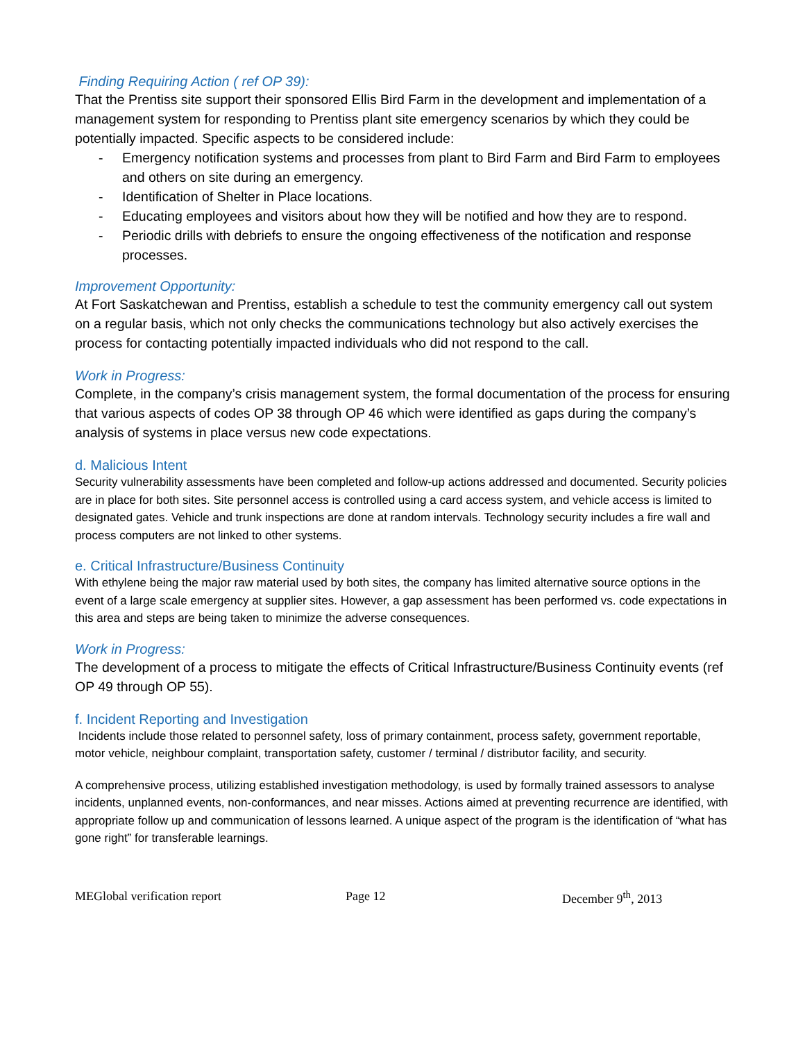Finding Requiring Action ( ref OP 39):
That the Prentiss site support their sponsored Ellis Bird Farm in the development and implementation of a management system for responding to Prentiss plant site emergency scenarios by which they could be potentially impacted. Specific aspects to be considered include:
- Emergency notification systems and processes from plant to Bird Farm and Bird Farm to employees and others on site during an emergency.
- Identification of Shelter in Place locations.
- Educating employees and visitors about how they will be notified and how they are to respond.
- Periodic drills with debriefs to ensure the ongoing effectiveness of the notification and response processes.
Improvement Opportunity:
At Fort Saskatchewan and Prentiss, establish a schedule to test the community emergency call out system on a regular basis, which not only checks the communications technology but also actively exercises the process for contacting potentially impacted individuals who did not respond to the call.
Work in Progress:
Complete, in the company’s crisis management system, the formal documentation of the process for ensuring that various aspects of codes OP 38 through OP 46 which were identified as gaps during the company’s analysis of systems in place versus new code expectations.
d. Malicious Intent
Security vulnerability assessments have been completed and follow-up actions addressed and documented. Security policies are in place for both sites. Site personnel access is controlled using a card access system, and vehicle access is limited to designated gates. Vehicle and trunk inspections are done at random intervals. Technology security includes a fire wall and process computers are not linked to other systems.
e. Critical Infrastructure/Business Continuity
With ethylene being the major raw material used by both sites, the company has limited alternative source options in the event of a large scale emergency at supplier sites. However, a gap assessment has been performed vs. code expectations in this area and steps are being taken to minimize the adverse consequences.
Work in Progress:
The development of a process to mitigate the effects of Critical Infrastructure/Business Continuity events (ref OP 49 through OP 55).
f. Incident Reporting and Investigation
Incidents include those related to personnel safety, loss of primary containment, process safety, government reportable, motor vehicle, neighbour complaint, transportation safety, customer / terminal / distributor facility, and security.
A comprehensive process, utilizing established investigation methodology, is used by formally trained assessors to analyse incidents, unplanned events, non-conformances, and near misses. Actions aimed at preventing recurrence are identified, with appropriate follow up and communication of lessons learned. A unique aspect of the program is the identification of “what has gone right” for transferable learnings.
MEGlobal verification report Page 12 December 9<sup>th</sup>, 2013